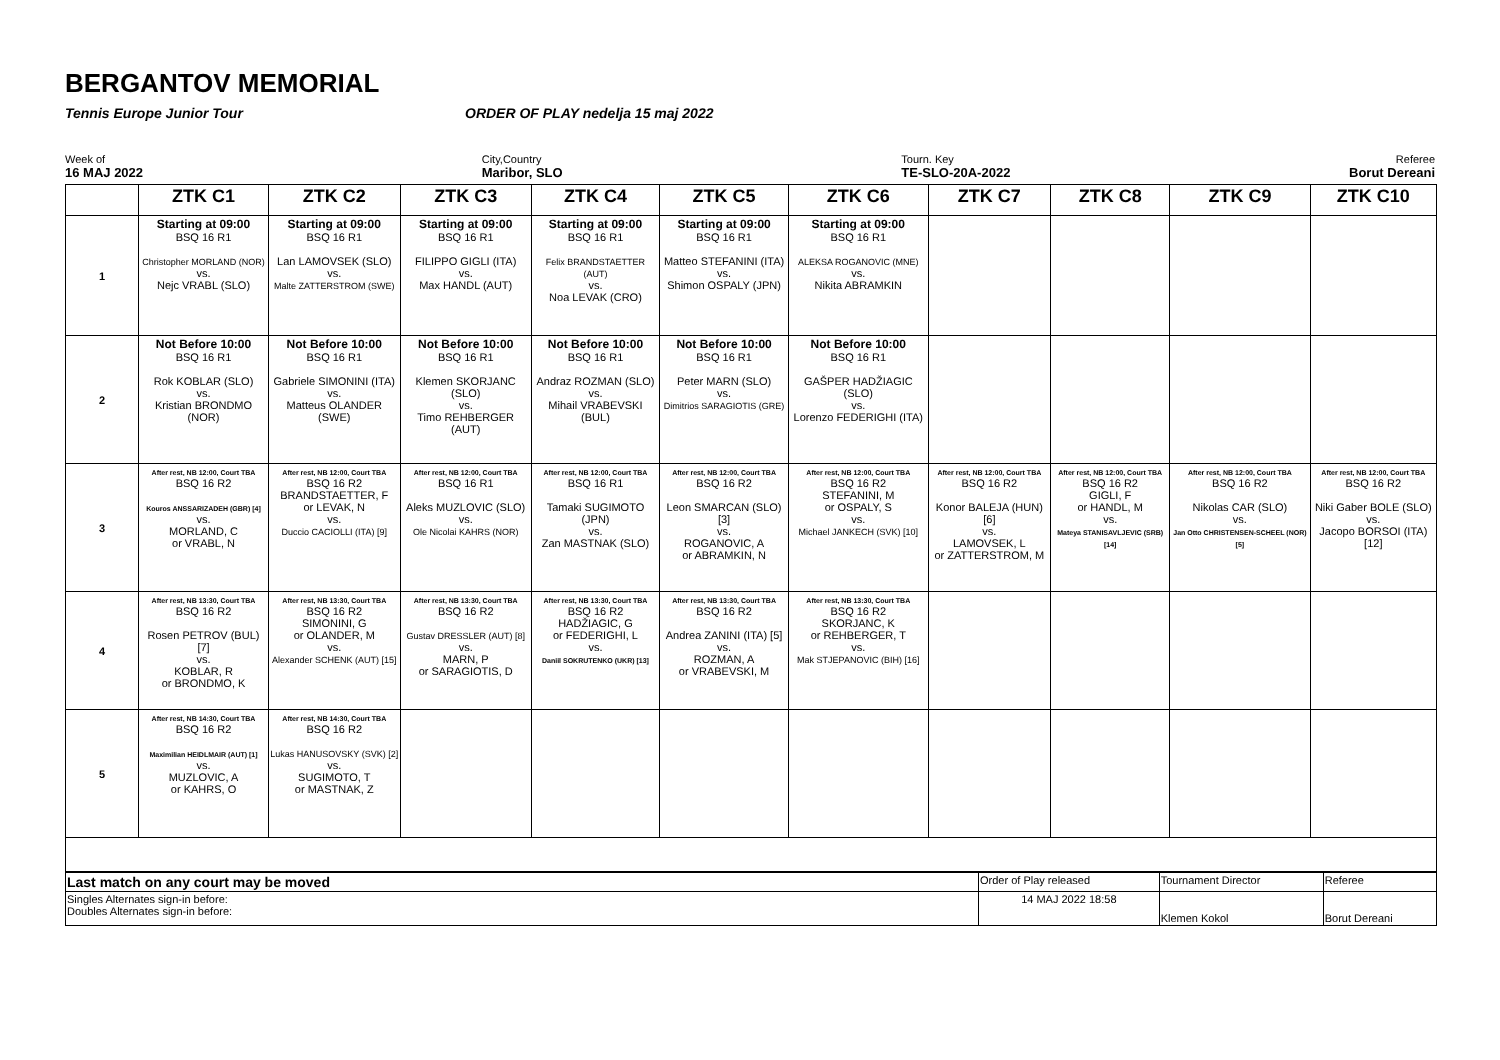BERGANTOV MEMORIAL
Tennis Europe Junior Tour ORDER OF PLAY nedelja 15 maj 2022
Week of
16 MAJ 2022
City,Country
Maribor, SLO
Tourn. Key
TE-SLO-20A-2022
Referee
Borut Dereani
| | ZTK C1 | ZTK C2 | ZTK C3 | ZTK C4 | ZTK C5 | ZTK C6 | ZTK C7 | ZTK C8 | ZTK C9 | ZTK C10 |
| --- | --- | --- | --- | --- | --- | --- | --- | --- | --- | --- |
| 1 | Starting at 09:00 BSQ 16 R1 Christopher MORLAND (NOR) vs. Nejc VRABL (SLO) | Starting at 09:00 BSQ 16 R1 Lan LAMOVSEK (SLO) vs. Malte ZATTERSTROM (SWE) | Starting at 09:00 BSQ 16 R1 FILIPPO GIGLI (ITA) vs. Max HANDL (AUT) | Starting at 09:00 BSQ 16 R1 Felix BRANDSTAETTER (AUT) vs. Noa LEVAK (CRO) | Starting at 09:00 BSQ 16 R1 Matteo STEFANINI (ITA) vs. Shimon OSPALY (JPN) | Starting at 09:00 BSQ 16 R1 ALEKSA ROGANOVIC (MNE) vs. Nikita ABRAMKIN | | | | |
| 2 | Not Before 10:00 BSQ 16 R1 Rok KOBLAR (SLO) vs. Kristian BRONDMO (NOR) | Not Before 10:00 BSQ 16 R1 Gabriele SIMONINI (ITA) vs. Matteus OLANDER (SWE) | Not Before 10:00 BSQ 16 R1 Klemen SKORJANC (SLO) vs. Timo REHBERGER (AUT) | Not Before 10:00 BSQ 16 R1 Andraz ROZMAN (SLO) vs. Mihail VRABEVSKI (BUL) | Not Before 10:00 BSQ 16 R1 Peter MARN (SLO) vs. Dimitrios SARAGIOTIS (GRE) | Not Before 10:00 BSQ 16 R1 GAŠPER HADŽIAGIC (SLO) vs. Lorenzo FEDERIGHI (ITA) | | | | |
| 3 | After rest, NB 12:00, Court TBA BSQ 16 R2 Kouros ANSSARIZADEH (GBR) [4] vs. MORLAND, C or VRABL, N | After rest, NB 12:00, Court TBA BSQ 16 R2 BRANDSTAETTER, F or LEVAK, N vs. Duccio CACIOLLI (ITA) [9] | After rest, NB 12:00, Court TBA BSQ 16 R1 Aleks MUZLOVIC (SLO) vs. Ole Nicolai KAHRS (NOR) | After rest, NB 12:00, Court TBA BSQ 16 R1 Tamaki SUGIMOTO (JPN) vs. Zan MASTNAK (SLO) | After rest, NB 12:00, Court TBA BSQ 16 R2 Leon SMARCAN (SLO) [3] vs. ROGANOVIC, A or ABRAMKIN, N | After rest, NB 12:00, Court TBA BSQ 16 R2 STEFANINI, M or OSPALY, S vs. Michael JANKECH (SVK) [10] | After rest, NB 12:00, Court TBA BSQ 16 R2 Konor BALEJA (HUN) [6] vs. LAMOVSEK, L or ZATTERSTROM, M | After rest, NB 12:00, Court TBA BSQ 16 R2 GIGLI, F or HANDL, M vs. Mateya STANISAVLJEVIC (SRB) [14] | After rest, NB 12:00, Court TBA BSQ 16 R2 Nikolas CAR (SLO) vs. Jan Otto CHRISTENSEN-SCHEEL (NOR) [5] | After rest, NB 12:00, Court TBA BSQ 16 R2 Niki Gaber BOLE (SLO) vs. Jacopo BORSOI (ITA) [12] |
| 4 | After rest, NB 13:30, Court TBA BSQ 16 R2 Rosen PETROV (BUL) [7] vs. KOBLAR, R or BRONDMO, K | After rest, NB 13:30, Court TBA BSQ 16 R2 SIMONINI, G or OLANDER, M vs. Alexander SCHENK (AUT) [15] | After rest, NB 13:30, Court TBA BSQ 16 R2 Gustav DRESSLER (AUT) [8] vs. MARN, P or SARAGIOTIS, D | After rest, NB 13:30, Court TBA BSQ 16 R2 HADŽIAGIC, G or FEDERIGHI, L vs. Daniil SOKRUTENKO (UKR) [13] | After rest, NB 13:30, Court TBA BSQ 16 R2 Andrea ZANINI (ITA) [5] vs. ROZMAN, A or VRABEVSKI, M | After rest, NB 13:30, Court TBA BSQ 16 R2 SKORJANC, K or REHBERGER, T vs. Mak STJEPANOVIC (BIH) [16] | | | | |
| 5 | After rest, NB 14:30, Court TBA BSQ 16 R2 Maximilian HEIDLMAIR (AUT) [1] vs. MUZLOVIC, A or KAHRS, O | After rest, NB 14:30, Court TBA BSQ 16 R2 Lukas HANUSOVSKY (SVK) [2] vs. SUGIMOTO, T or MASTNAK, Z | | | | | | | | |
| Last match on any court may be moved | Order of Play released | Tournament Director | Referee |
| Singles Alternates sign-in before: Doubles Alternates sign-in before: | 14 MAJ 2022 18:58 | Klemen Kokol | Borut Dereani |